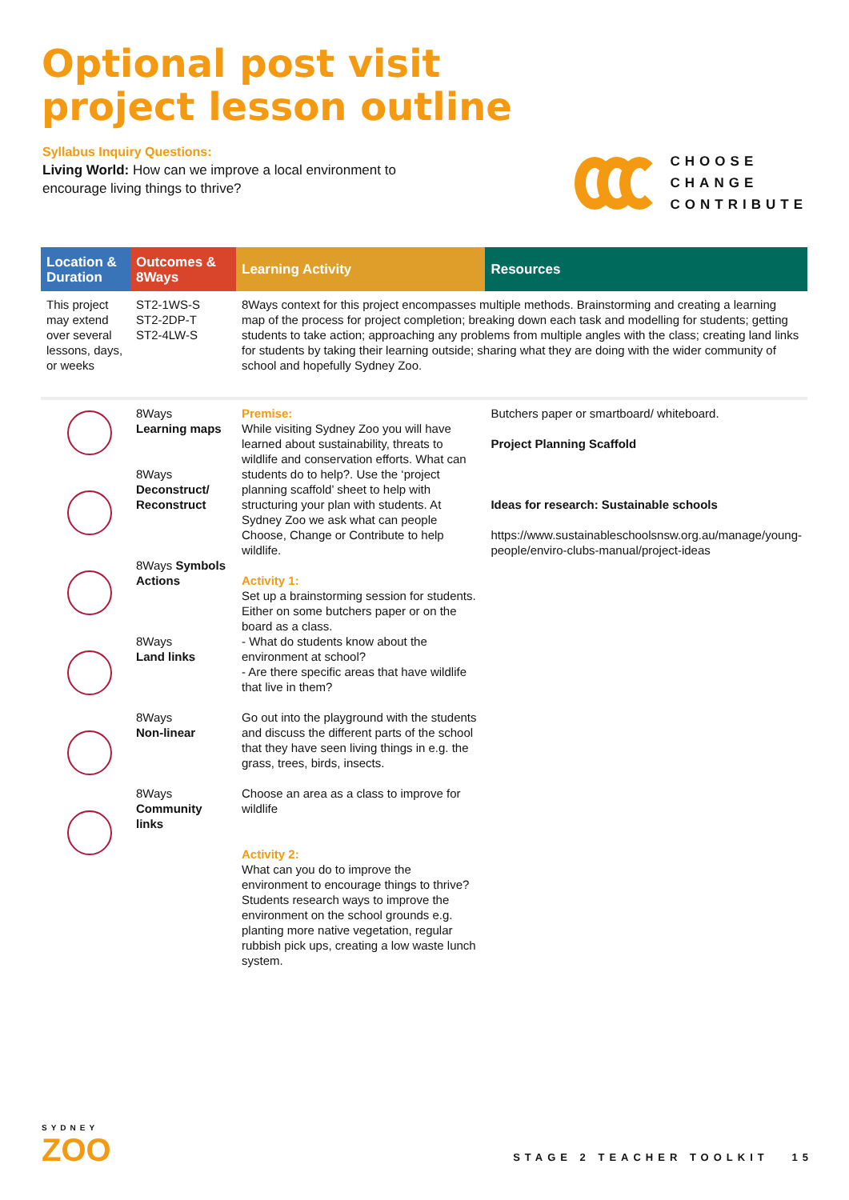Optional post visit
project lesson outline
Syllabus Inquiry Questions:
Living World: How can we improve a local environment to encourage living things to thrive?
CHOOSE
CHANGE
CONTRIBUTE
| Location & Duration | Outcomes & 8Ways | Learning Activity | Resources |
| --- | --- | --- | --- |
| This project may extend over several lessons, days, or weeks | ST2-1WS-S ST2-2DP-T ST2-4LW-S | 8Ways context for this project encompasses multiple methods. Brainstorming and creating a learning map of the process for project completion; breaking down each task and modelling for students; getting students to take action; approaching any problems from multiple angles with the class; creating land links for students by taking their learning outside; sharing what they are doing with the wider community of school and hopefully Sydney Zoo. | |
| | 8Ways Learning maps 8Ways Deconstruct/ Reconstruct 8Ways Symbols Actions 8Ways Land links 8Ways Non-linear 8Ways Community links | Premise: While visiting Sydney Zoo you will have learned about sustainability, threats to wildlife and conservation efforts. What can students do to help?. Use the ‘project planning scaffold’ sheet to help with structuring your plan with students. At Sydney Zoo we ask what can people Choose, Change or Contribute to help wildlife. Activity 1: Set up a brainstorming session for students. Either on some butchers paper or on the board as a class. - What do students know about the environment at school? - Are there specific areas that have wildlife that live in them? Go out into the playground with the students and discuss the different parts of the school that they have seen living things in e.g. the grass, trees, birds, insects. Choose an area as a class to improve for wildlife Activity 2: What can you do to improve the environment to encourage things to thrive? Students research ways to improve the environment on the school grounds e.g. planting more native vegetation, regular rubbish pick ups, creating a low waste lunch system. | Butchers paper or smartboard/ whiteboard. Project Planning Scaffold Ideas for research: Sustainable schools https://www.sustainableschoolsnsw.org.au/manage/young-people/enviro-clubs-manual/project-ideas |
SYDNEY
ZOO
STAGE 2 TEACHER TOOLKIT 15